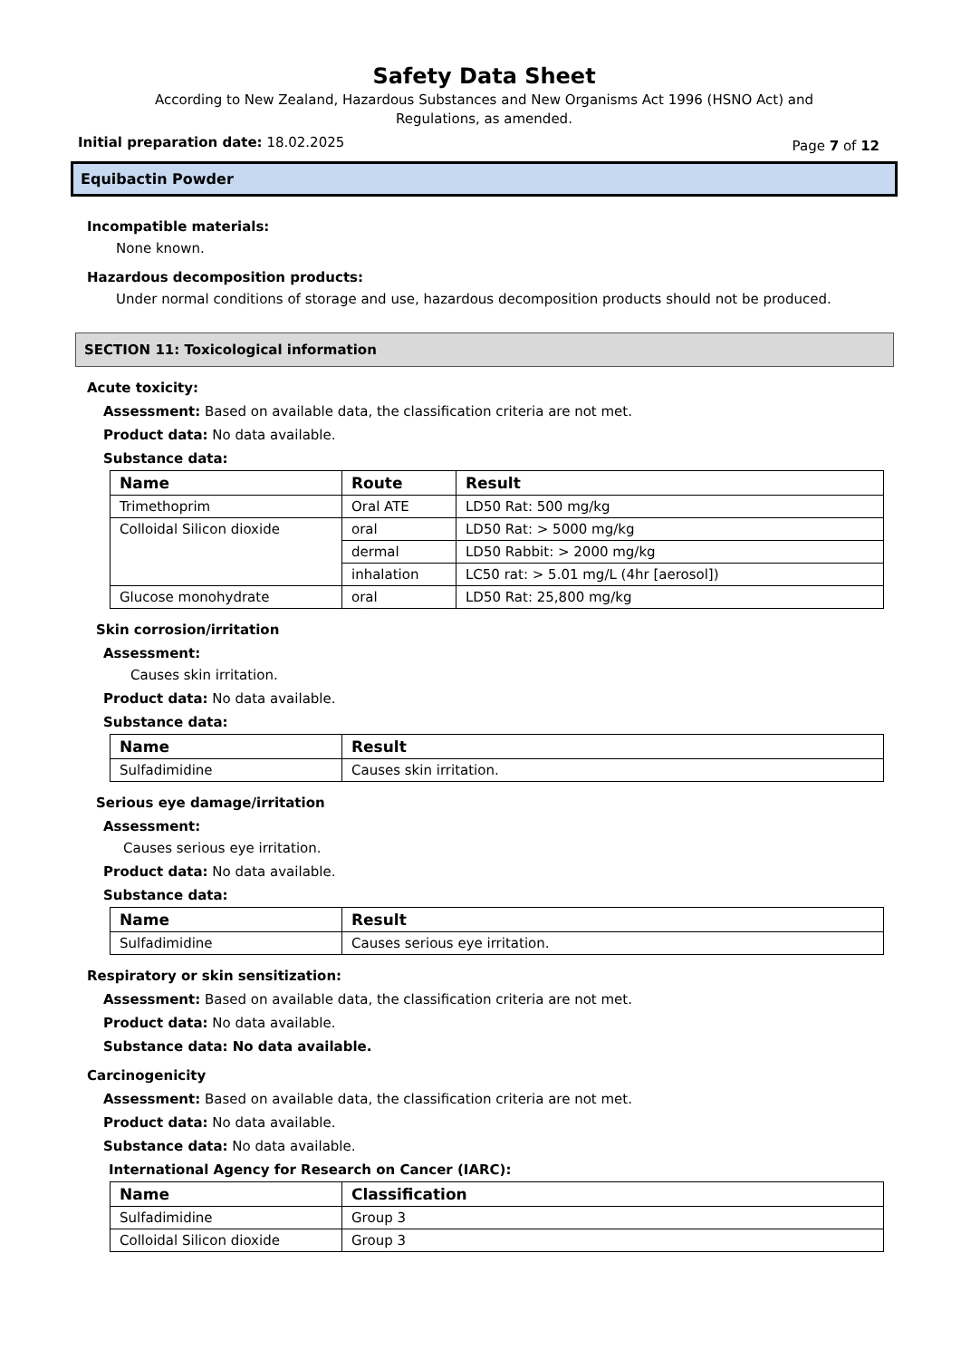Safety Data Sheet
According to New Zealand, Hazardous Substances and New Organisms Act 1996 (HSNO Act) and
Regulations, as amended.
Initial preparation date: 18.02.2025 Page 7 of 12
Equibactin Powder
Incompatible materials:
None known.
Hazardous decomposition products:
Under normal conditions of storage and use, hazardous decomposition products should not be produced.
SECTION 11: Toxicological information
Acute toxicity:
Assessment: Based on available data, the classification criteria are not met.
Product data: No data available.
Substance data:
| Name | Route | Result |
| --- | --- | --- |
| Trimethoprim | Oral ATE | LD50 Rat: 500 mg/kg |
| Colloidal Silicon dioxide | oral | LD50 Rat: > 5000 mg/kg |
| | dermal | LD50 Rabbit: > 2000 mg/kg |
| | inhalation | LC50 rat: > 5.01 mg/L (4hr [aerosol]) |
| Glucose monohydrate | oral | LD50 Rat: 25,800 mg/kg |
Skin corrosion/irritation
Assessment:
Causes skin irritation.
Product data: No data available.
Substance data:
| Name | Result |
| --- | --- |
| Sulfadimidine | Causes skin irritation. |
Serious eye damage/irritation
Assessment:
Causes serious eye irritation.
Product data: No data available.
Substance data:
| Name | Result |
| --- | --- |
| Sulfadimidine | Causes serious eye irritation. |
Respiratory or skin sensitization:
Assessment: Based on available data, the classification criteria are not met.
Product data: No data available.
Substance data: No data available.
Carcinogenicity
Assessment: Based on available data, the classification criteria are not met.
Product data: No data available.
Substance data: No data available.
International Agency for Research on Cancer (IARC):
| Name | Classification |
| --- | --- |
| Sulfadimidine | Group 3 |
| Colloidal Silicon dioxide | Group 3 |